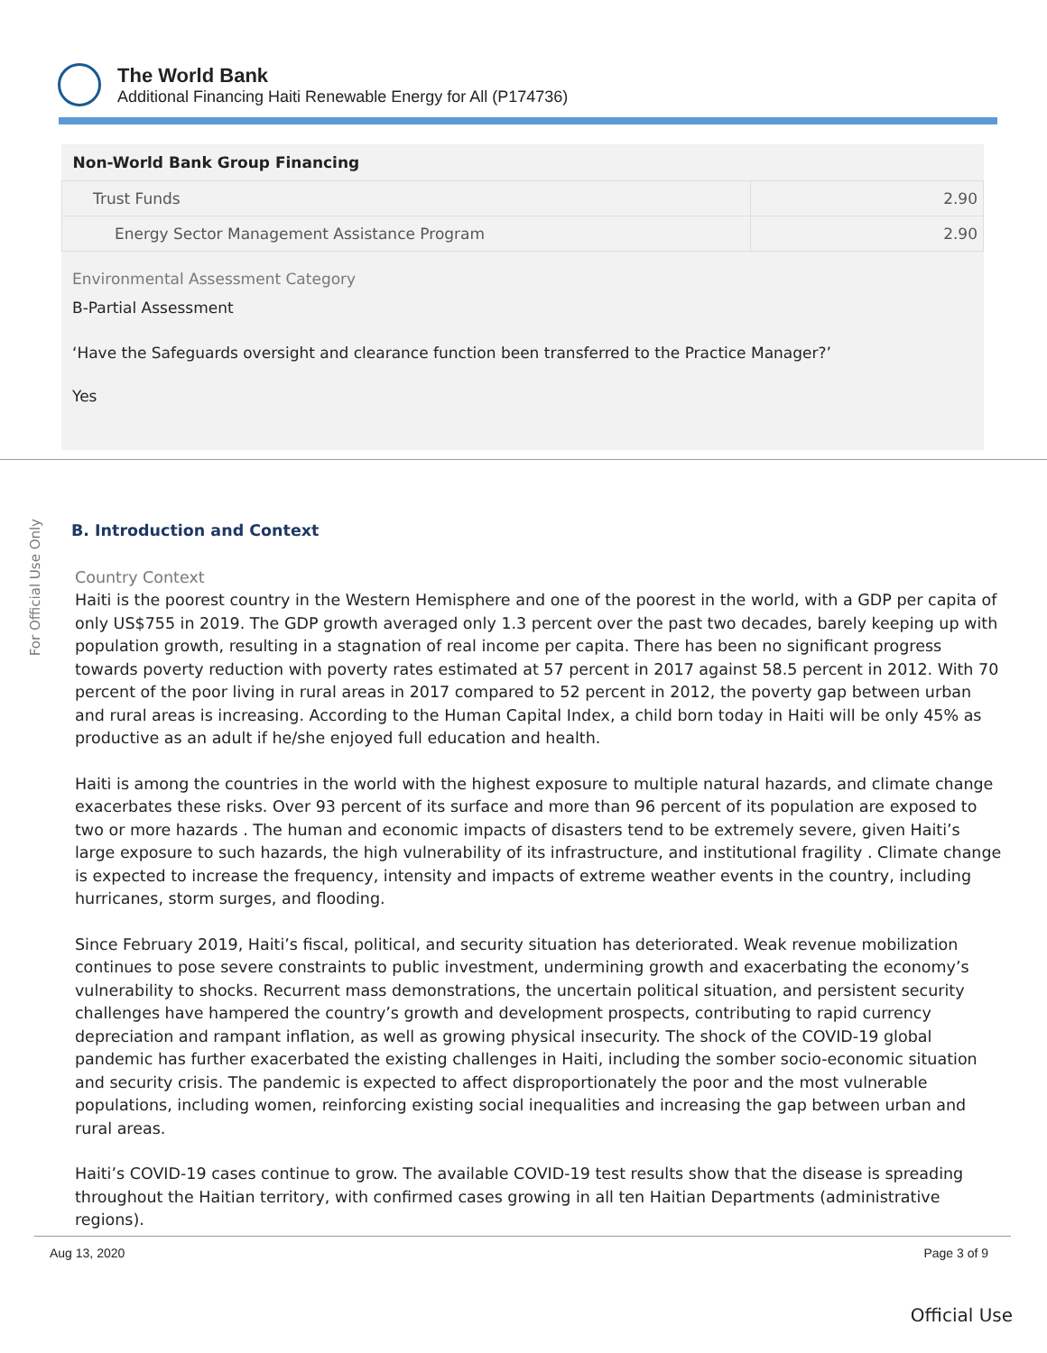The World Bank
Additional Financing Haiti Renewable Energy for All (P174736)
| Non-World Bank Group Financing | |
| --- | --- |
| Trust Funds | 2.90 |
| Energy Sector Management Assistance Program | 2.90 |
Environmental Assessment Category
B-Partial Assessment
‘Have the Safeguards oversight and clearance function been transferred to the Practice Manager?’
Yes
For Official Use Only
B. Introduction and Context
Country Context
Haiti is the poorest country in the Western Hemisphere and one of the poorest in the world, with a GDP per capita of only US$755 in 2019. The GDP growth averaged only 1.3 percent over the past two decades, barely keeping up with population growth, resulting in a stagnation of real income per capita. There has been no significant progress towards poverty reduction with poverty rates estimated at 57 percent in 2017 against 58.5 percent in 2012. With 70 percent of the poor living in rural areas in 2017 compared to 52 percent in 2012, the poverty gap between urban and rural areas is increasing. According to the Human Capital Index, a child born today in Haiti will be only 45% as productive as an adult if he/she enjoyed full education and health.
Haiti is among the countries in the world with the highest exposure to multiple natural hazards, and climate change exacerbates these risks. Over 93 percent of its surface and more than 96 percent of its population are exposed to two or more hazards . The human and economic impacts of disasters tend to be extremely severe, given Haiti’s large exposure to such hazards, the high vulnerability of its infrastructure, and institutional fragility . Climate change is expected to increase the frequency, intensity and impacts of extreme weather events in the country, including hurricanes, storm surges, and flooding.
Since February 2019, Haiti’s fiscal, political, and security situation has deteriorated. Weak revenue mobilization continues to pose severe constraints to public investment, undermining growth and exacerbating the economy’s vulnerability to shocks. Recurrent mass demonstrations, the uncertain political situation, and persistent security challenges have hampered the country’s growth and development prospects, contributing to rapid currency depreciation and rampant inflation, as well as growing physical insecurity. The shock of the COVID-19 global pandemic has further exacerbated the existing challenges in Haiti, including the somber socio-economic situation and security crisis. The pandemic is expected to affect disproportionately the poor and the most vulnerable populations, including women, reinforcing existing social inequalities and increasing the gap between urban and rural areas.
Haiti’s COVID-19 cases continue to grow. The available COVID-19 test results show that the disease is spreading throughout the Haitian territory, with confirmed cases growing in all ten Haitian Departments (administrative regions).
Aug 13, 2020 Page 3 of 9
Official Use